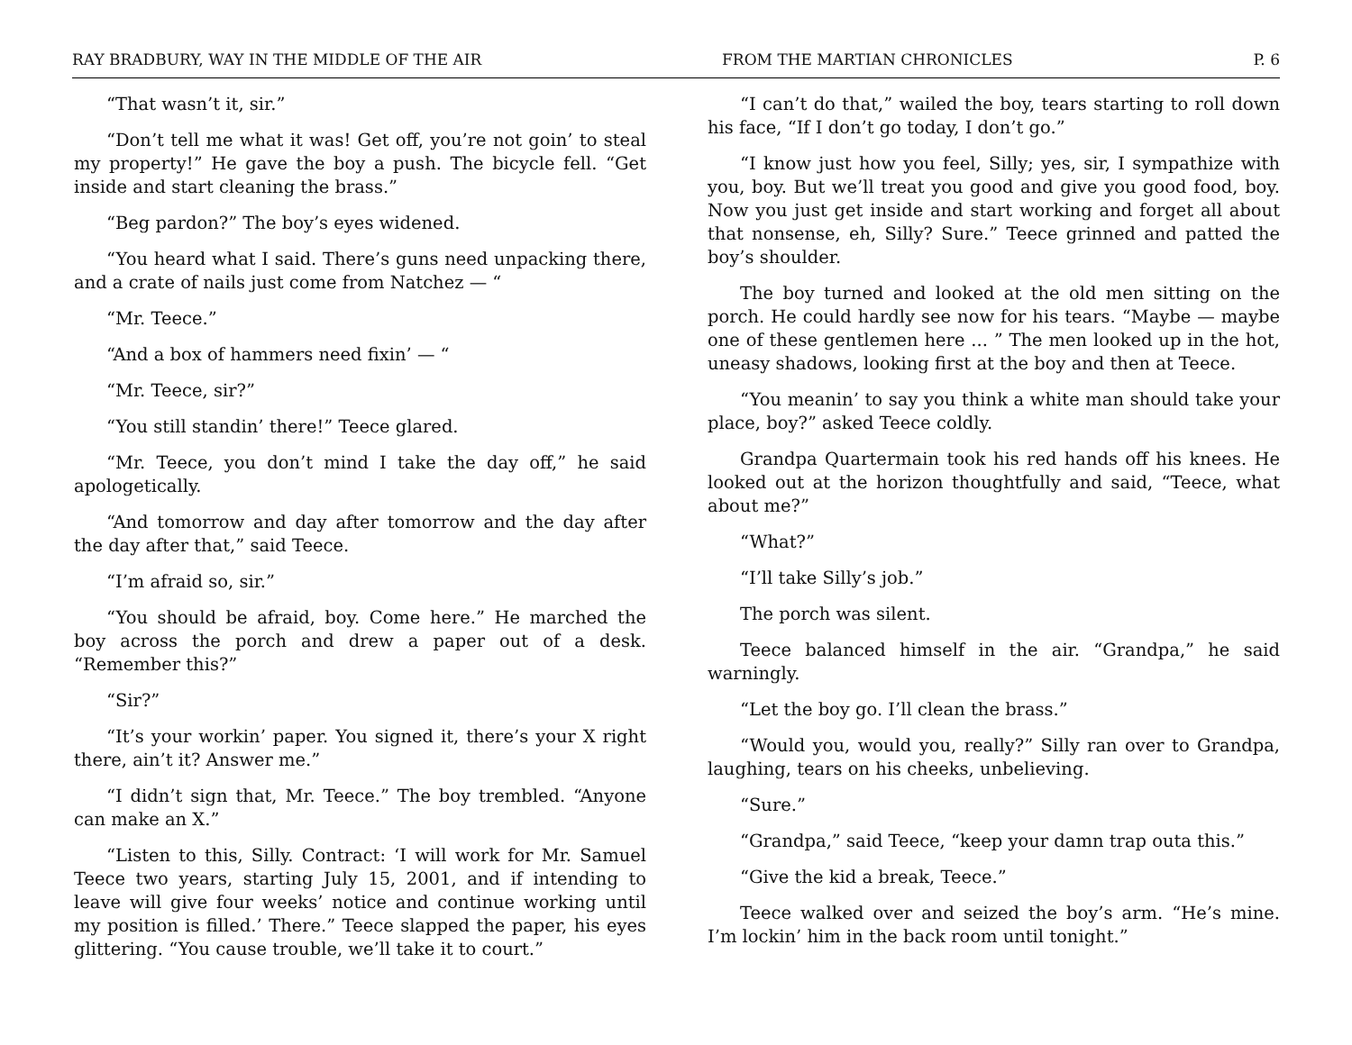RAY BRADBURY, WAY IN THE MIDDLE OF THE AIR FROM THE MARTIAN CHRONICLES P. 6
“That wasn’t it, sir.”
“Don’t tell me what it was! Get off, you’re not goin’ to steal my property!” He gave the boy a push. The bicycle fell. “Get inside and start cleaning the brass.”
“Beg pardon?” The boy’s eyes widened.
“You heard what I said. There’s guns need unpacking there, and a crate of nails just come from Natchez — “
“Mr. Teece.”
“And a box of hammers need fixin’ — “
“Mr. Teece, sir?”
“You still standin’ there!” Teece glared.
“Mr. Teece, you don’t mind I take the day off,” he said apologetically.
“And tomorrow and day after tomorrow and the day after the day after that,” said Teece.
“I’m afraid so, sir.”
“You should be afraid, boy. Come here.” He marched the boy across the porch and drew a paper out of a desk. “Remember this?”
“Sir?”
“It’s your workin’ paper. You signed it, there’s your X right there, ain’t it? Answer me.”
“I didn’t sign that, Mr. Teece.” The boy trembled. “Anyone can make an X.”
“Listen to this, Silly. Contract: ‘I will work for Mr. Samuel Teece two years, starting July 15, 2001, and if intending to leave will give four weeks’ notice and continue working until my position is filled.’ There.” Teece slapped the paper, his eyes glittering. “You cause trouble, we’ll take it to court.”
“I can’t do that,” wailed the boy, tears starting to roll down his face, “If I don’t go today, I don’t go.”
“I know just how you feel, Silly; yes, sir, I sympathize with you, boy. But we’ll treat you good and give you good food, boy. Now you just get inside and start working and forget all about that nonsense, eh, Silly? Sure.” Teece grinned and patted the boy’s shoulder.
The boy turned and looked at the old men sitting on the porch. He could hardly see now for his tears. “Maybe — maybe one of these gentlemen here ... ” The men looked up in the hot, uneasy shadows, looking first at the boy and then at Teece.
“You meanin’ to say you think a white man should take your place, boy?” asked Teece coldly.
Grandpa Quartermain took his red hands off his knees. He looked out at the horizon thoughtfully and said, “Teece, what about me?”
“What?”
“I’ll take Silly’s job.”
The porch was silent.
Teece balanced himself in the air. “Grandpa,” he said warningly.
“Let the boy go. I’ll clean the brass.”
“Would you, would you, really?” Silly ran over to Grandpa, laughing, tears on his cheeks, unbelieving.
“Sure.”
“Grandpa,” said Teece, “keep your damn trap outa this.”
“Give the kid a break, Teece.”
Teece walked over and seized the boy’s arm. “He’s mine. I’m lockin’ him in the back room until tonight.”